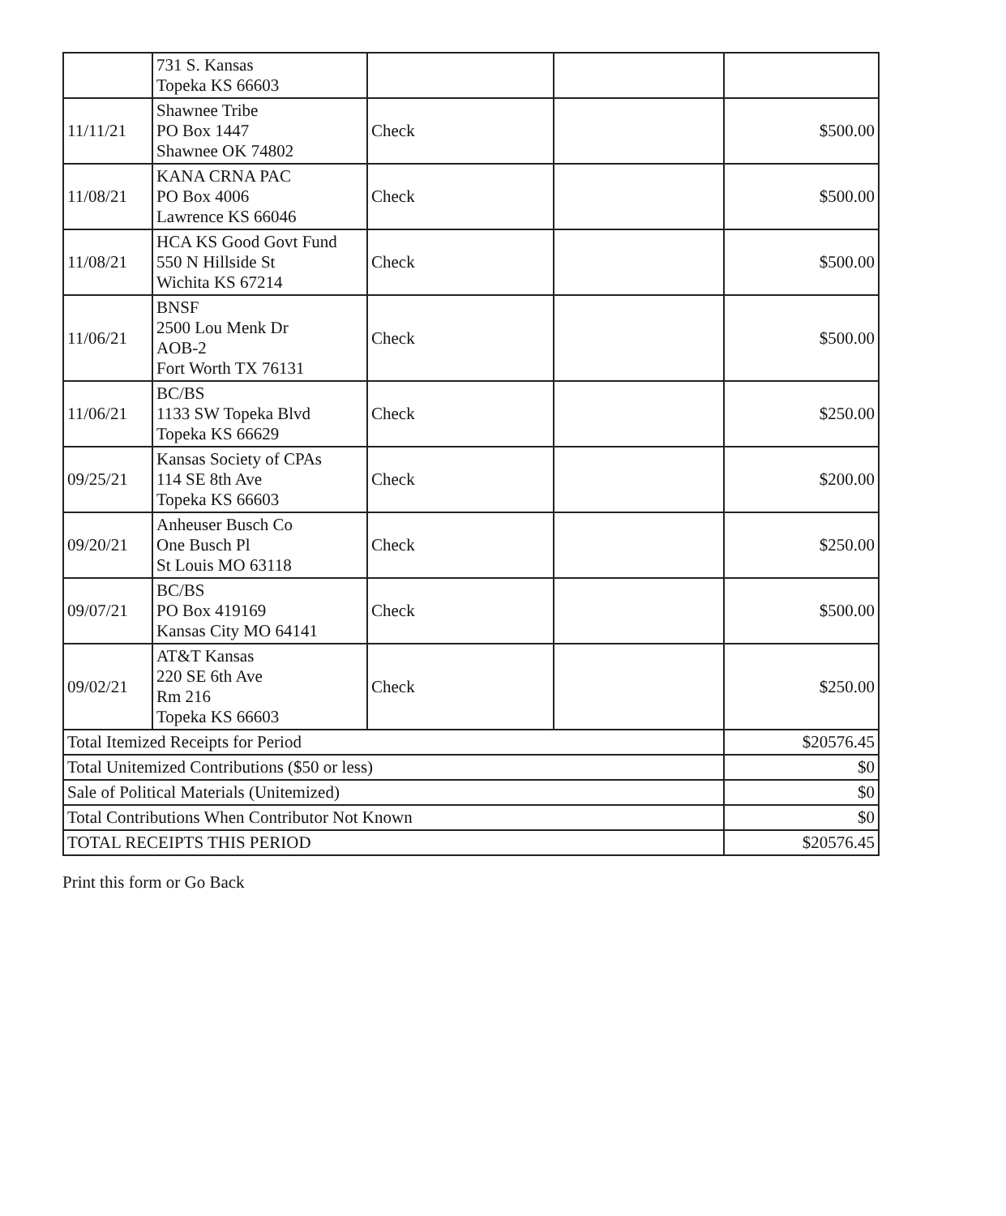| | 731 S. Kansas Topeka KS 66603 | | | |
| 11/11/21 | Shawnee Tribe PO Box 1447 Shawnee OK 74802 | Check | | $500.00 |
| 11/08/21 | KANA CRNA PAC PO Box 4006 Lawrence KS 66046 | Check | | $500.00 |
| 11/08/21 | HCA KS Good Govt Fund 550 N Hillside St Wichita KS 67214 | Check | | $500.00 |
| 11/06/21 | BNSF 2500 Lou Menk Dr AOB-2 Fort Worth TX 76131 | Check | | $500.00 |
| 11/06/21 | BC/BS 1133 SW Topeka Blvd Topeka KS 66629 | Check | | $250.00 |
| 09/25/21 | Kansas Society of CPAs 114 SE 8th Ave Topeka KS 66603 | Check | | $200.00 |
| 09/20/21 | Anheuser Busch Co One Busch Pl St Louis MO 63118 | Check | | $250.00 |
| 09/07/21 | BC/BS PO Box 419169 Kansas City MO 64141 | Check | | $500.00 |
| 09/02/21 | AT&T Kansas 220 SE 6th Ave Rm 216 Topeka KS 66603 | Check | | $250.00 |
| Total Itemized Receipts for Period | | | | $20576.45 |
| Total Unitemized Contributions ($50 or less) | | | | $0 |
| Sale of Political Materials (Unitemized) | | | | $0 |
| Total Contributions When Contributor Not Known | | | | $0 |
| TOTAL RECEIPTS THIS PERIOD | | | | $20576.45 |
Print this form or Go Back